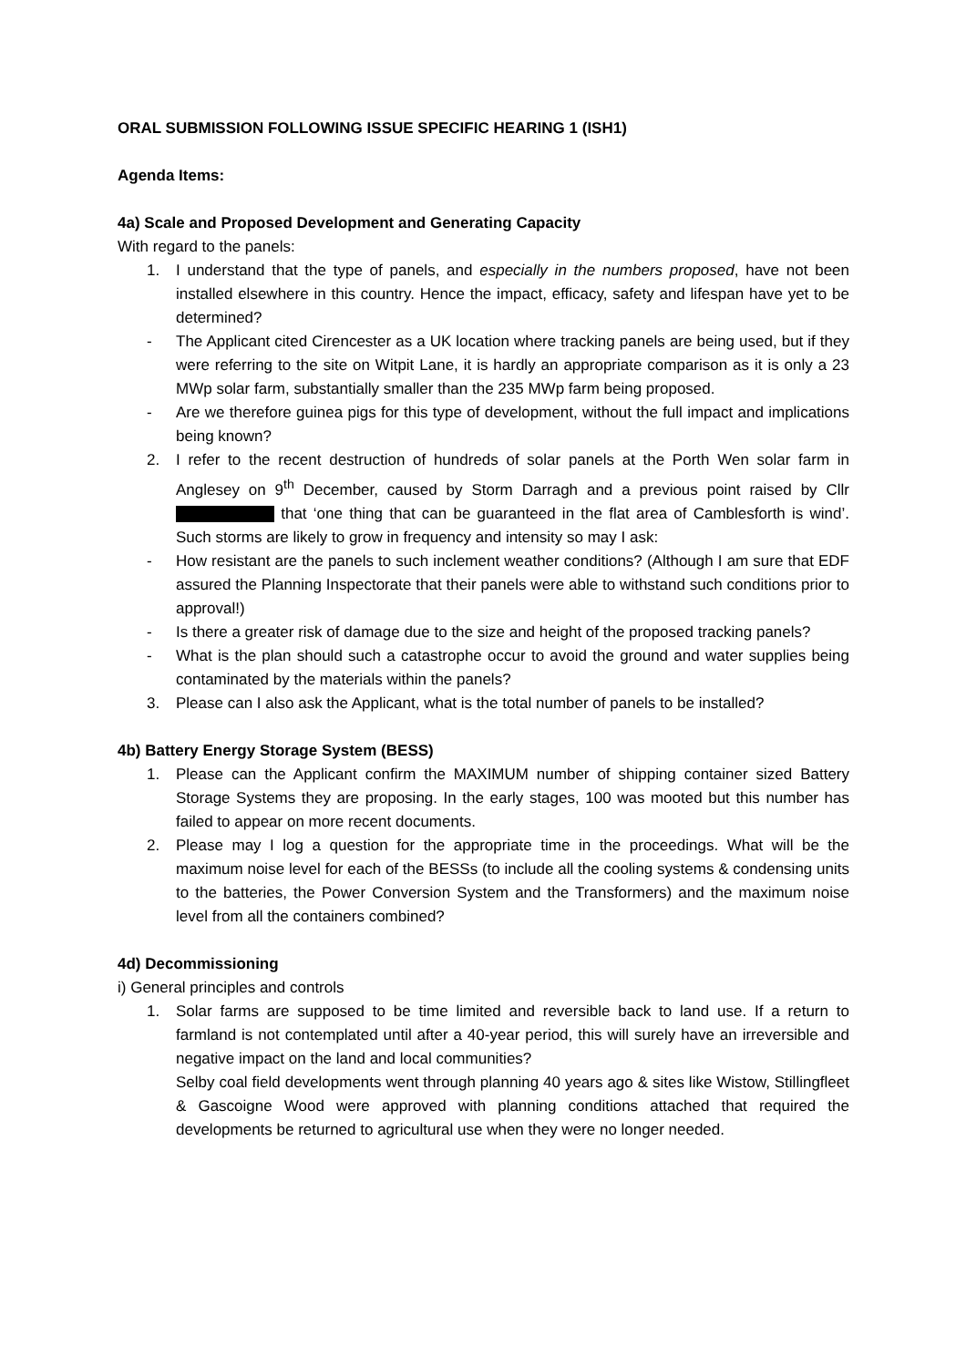ORAL SUBMISSION FOLLOWING ISSUE SPECIFIC HEARING 1 (ISH1)
Agenda Items:
4a) Scale and Proposed Development and Generating Capacity
With regard to the panels:
1. I understand that the type of panels, and especially in the numbers proposed, have not been installed elsewhere in this country. Hence the impact, efficacy, safety and lifespan have yet to be determined?
- The Applicant cited Cirencester as a UK location where tracking panels are being used, but if they were referring to the site on Witpit Lane, it is hardly an appropriate comparison as it is only a 23 MWp solar farm, substantially smaller than the 235 MWp farm being proposed.
- Are we therefore guinea pigs for this type of development, without the full impact and implications being known?
2. I refer to the recent destruction of hundreds of solar panels at the Porth Wen solar farm in Anglesey on 9<sup>th</sup> December, caused by Storm Darragh and a previous point raised by Cllr that ‘one thing that can be guaranteed in the flat area of Camblesforth is wind’. Such storms are likely to grow in frequency and intensity so may I ask:
- How resistant are the panels to such inclement weather conditions? (Although I am sure that EDF assured the Planning Inspectorate that their panels were able to withstand such conditions prior to approval!)
- Is there a greater risk of damage due to the size and height of the proposed tracking panels?
- What is the plan should such a catastrophe occur to avoid the ground and water supplies being contaminated by the materials within the panels?
3. Please can I also ask the Applicant, what is the total number of panels to be installed?
4b) Battery Energy Storage System (BESS)
1. Please can the Applicant confirm the MAXIMUM number of shipping container sized Battery Storage Systems they are proposing. In the early stages, 100 was mooted but this number has failed to appear on more recent documents.
2. Please may I log a question for the appropriate time in the proceedings. What will be the maximum noise level for each of the BESSs (to include all the cooling systems & condensing units to the batteries, the Power Conversion System and the Transformers) and the maximum noise level from all the containers combined?
4d) Decommissioning
i) General principles and controls
1. Solar farms are supposed to be time limited and reversible back to land use. If a return to farmland is not contemplated until after a 40-year period, this will surely have an irreversible and negative impact on the land and local communities?
Selby coal field developments went through planning 40 years ago & sites like Wistow, Stillingfleet & Gascoigne Wood were approved with planning conditions attached that required the developments be returned to agricultural use when they were no longer needed.